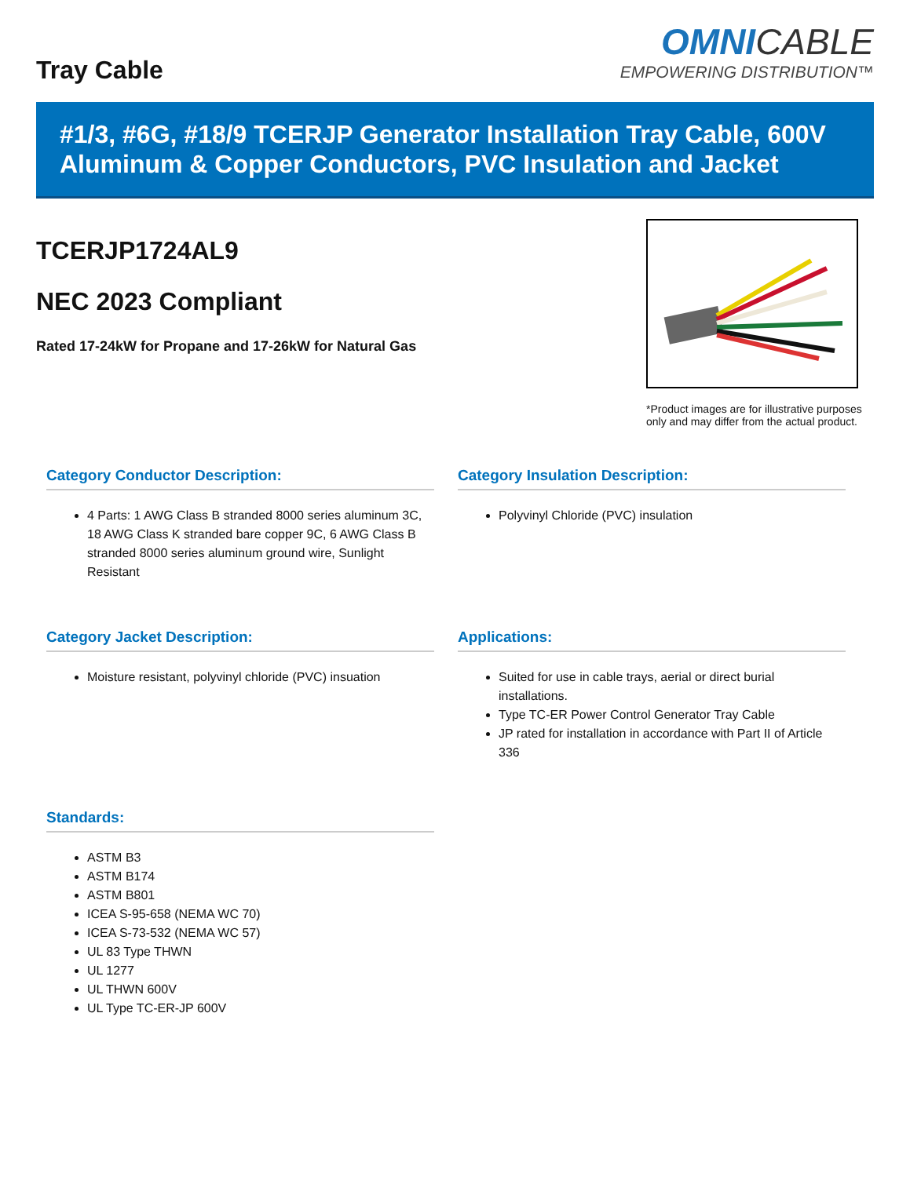Tray Cable
OMNICABLE
EMPOWERING DISTRIBUTION™
#1/3, #6G, #18/9 TCERJP Generator Installation Tray Cable, 600V Aluminum & Copper Conductors, PVC Insulation and Jacket
TCERJP1724AL9
NEC 2023 Compliant
Rated 17-24kW for Propane and 17-26kW for Natural Gas
*Product images are for illustrative purposes only and may differ from the actual product.
Category Conductor Description:
4 Parts: 1 AWG Class B stranded 8000 series aluminum 3C, 18 AWG Class K stranded bare copper 9C, 6 AWG Class B stranded 8000 series aluminum ground wire, Sunlight Resistant
Category Insulation Description:
Polyvinyl Chloride (PVC) insulation
Category Jacket Description:
Moisture resistant, polyvinyl chloride (PVC) insuation
Applications:
Suited for use in cable trays, aerial or direct burial installations.
Type TC-ER Power Control Generator Tray Cable
JP rated for installation in accordance with Part II of Article 336
Standards:
ASTM B3
ASTM B174
ASTM B801
ICEA S-95-658 (NEMA WC 70)
ICEA S-73-532 (NEMA WC 57)
UL 83 Type THWN
UL 1277
UL THWN 600V
UL Type TC-ER-JP 600V